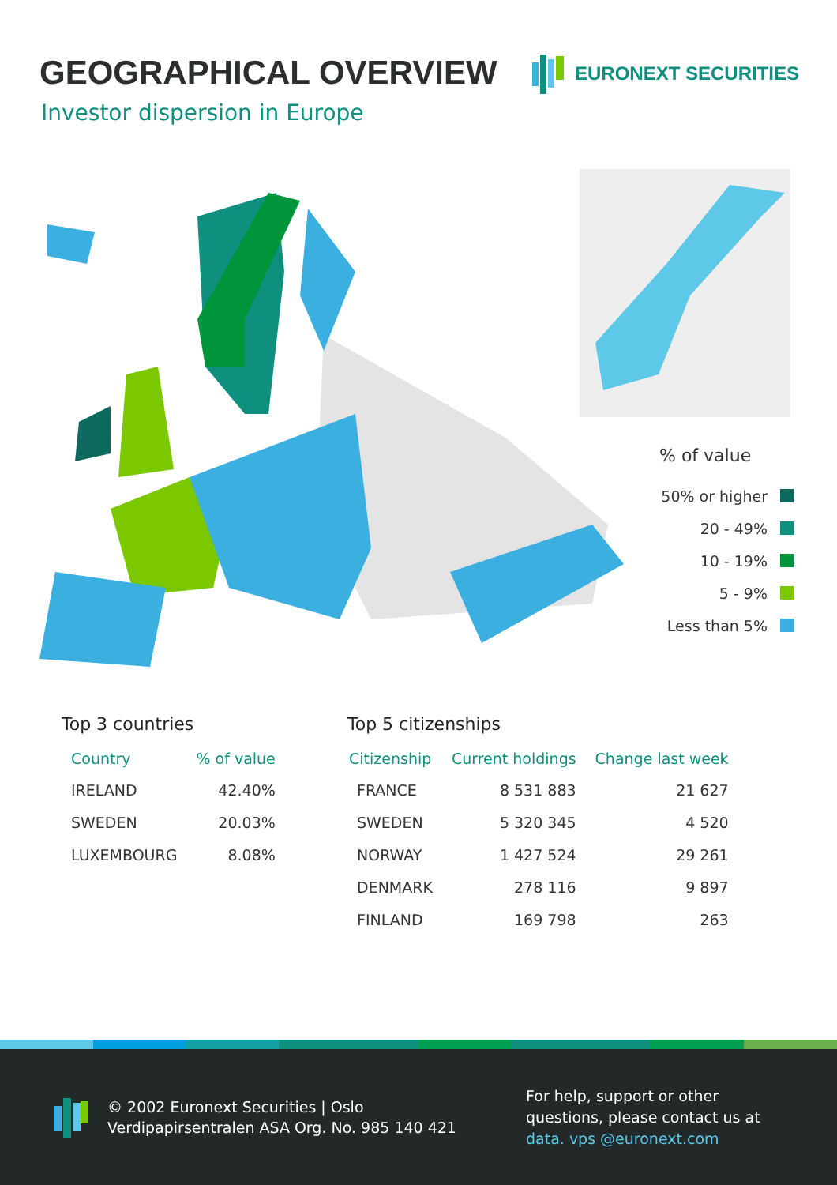GEOGRAPHICAL OVERVIEW
Investor dispersion in Europe
EURONEXT SECURITIES
% of value
50% or higher
20 - 49%
10 - 19%
5 - 9%
Less than 5%
Top 3 countries
| Country | % of value |
| --- | --- |
| IRELAND | 42.40% |
| SWEDEN | 20.03% |
| LUXEMBOURG | 8.08% |
Top 5 citizenships
| Citizenship | Current holdings | Change last week |
| --- | --- | --- |
| FRANCE | 8 531 883 | 21 627 |
| SWEDEN | 5 320 345 | 4 520 |
| NORWAY | 1 427 524 | 29 261 |
| DENMARK | 278 116 | 9 897 |
| FINLAND | 169 798 | 263 |
© 2002 Euronext Securities | Oslo
Verdipapirsentralen ASA Org. No. 985 140 421
For help, support or other
questions, please contact us at
data. vps @euronext.com